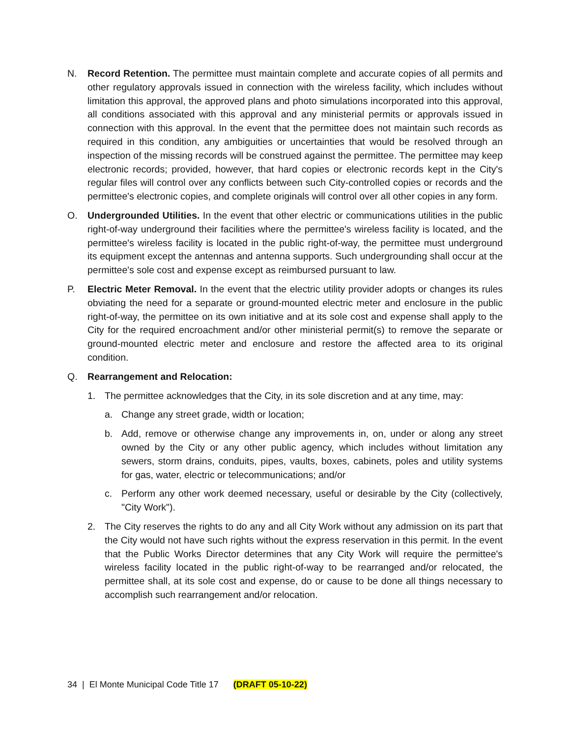N. Record Retention. The permittee must maintain complete and accurate copies of all permits and other regulatory approvals issued in connection with the wireless facility, which includes without limitation this approval, the approved plans and photo simulations incorporated into this approval, all conditions associated with this approval and any ministerial permits or approvals issued in connection with this approval. In the event that the permittee does not maintain such records as required in this condition, any ambiguities or uncertainties that would be resolved through an inspection of the missing records will be construed against the permittee. The permittee may keep electronic records; provided, however, that hard copies or electronic records kept in the City's regular files will control over any conflicts between such City-controlled copies or records and the permittee's electronic copies, and complete originals will control over all other copies in any form.
O. Undergrounded Utilities. In the event that other electric or communications utilities in the public right-of-way underground their facilities where the permittee's wireless facility is located, and the permittee's wireless facility is located in the public right-of-way, the permittee must underground its equipment except the antennas and antenna supports. Such undergrounding shall occur at the permittee's sole cost and expense except as reimbursed pursuant to law.
P. Electric Meter Removal. In the event that the electric utility provider adopts or changes its rules obviating the need for a separate or ground-mounted electric meter and enclosure in the public right-of-way, the permittee on its own initiative and at its sole cost and expense shall apply to the City for the required encroachment and/or other ministerial permit(s) to remove the separate or ground-mounted electric meter and enclosure and restore the affected area to its original condition.
Q. Rearrangement and Relocation:
1. The permittee acknowledges that the City, in its sole discretion and at any time, may:
a. Change any street grade, width or location;
b. Add, remove or otherwise change any improvements in, on, under or along any street owned by the City or any other public agency, which includes without limitation any sewers, storm drains, conduits, pipes, vaults, boxes, cabinets, poles and utility systems for gas, water, electric or telecommunications; and/or
c. Perform any other work deemed necessary, useful or desirable by the City (collectively, "City Work").
2. The City reserves the rights to do any and all City Work without any admission on its part that the City would not have such rights without the express reservation in this permit. In the event that the Public Works Director determines that any City Work will require the permittee's wireless facility located in the public right-of-way to be rearranged and/or relocated, the permittee shall, at its sole cost and expense, do or cause to be done all things necessary to accomplish such rearrangement and/or relocation.
34 | El Monte Municipal Code Title 17 (DRAFT 05-10-22)